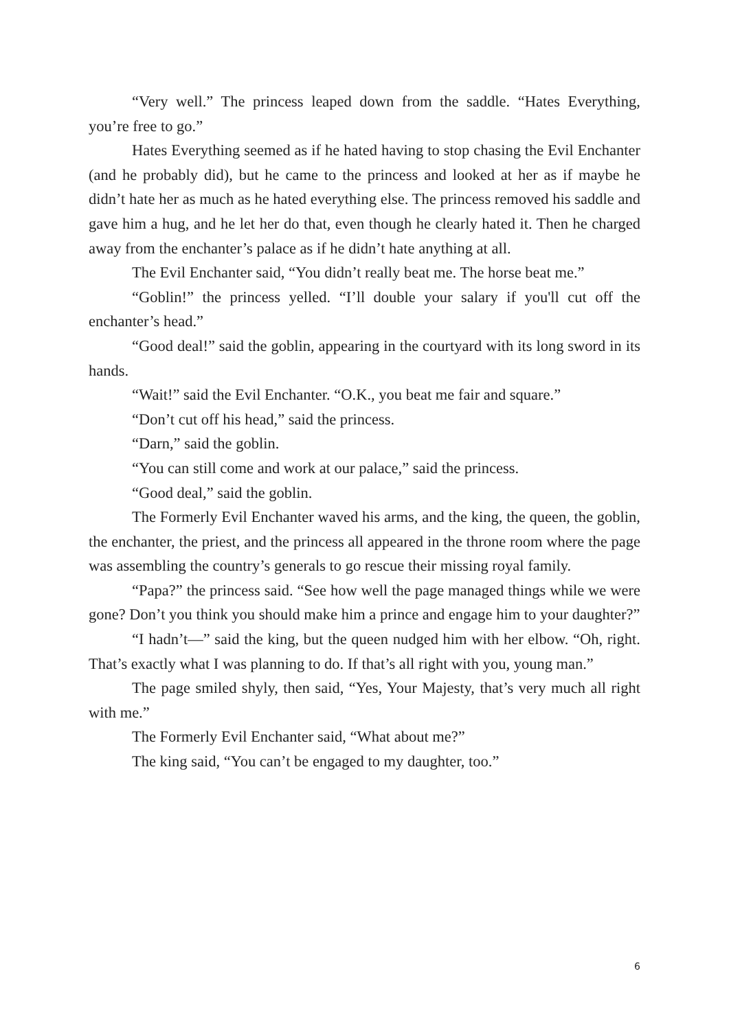“Very well.” The princess leaped down from the saddle. “Hates Everything, you’re free to go.”
Hates Everything seemed as if he hated having to stop chasing the Evil Enchanter (and he probably did), but he came to the princess and looked at her as if maybe he didn’t hate her as much as he hated everything else. The princess removed his saddle and gave him a hug, and he let her do that, even though he clearly hated it. Then he charged away from the enchanter’s palace as if he didn’t hate anything at all.
The Evil Enchanter said, “You didn’t really beat me. The horse beat me.”
“Goblin!” the princess yelled. “I’ll double your salary if you'll cut off the enchanter’s head.”
“Good deal!” said the goblin, appearing in the courtyard with its long sword in its hands.
“Wait!” said the Evil Enchanter. “O.K., you beat me fair and square.”
“Don’t cut off his head,” said the princess.
“Darn,” said the goblin.
“You can still come and work at our palace,” said the princess.
“Good deal,” said the goblin.
The Formerly Evil Enchanter waved his arms, and the king, the queen, the goblin, the enchanter, the priest, and the princess all appeared in the throne room where the page was assembling the country’s generals to go rescue their missing royal family.
“Papa?” the princess said. “See how well the page managed things while we were gone? Don’t you think you should make him a prince and engage him to your daughter?”
“I hadn’t—” said the king, but the queen nudged him with her elbow. “Oh, right. That’s exactly what I was planning to do. If that’s all right with you, young man.”
The page smiled shyly, then said, “Yes, Your Majesty, that’s very much all right with me.”
The Formerly Evil Enchanter said, “What about me?”
The king said, “You can’t be engaged to my daughter, too.”
6